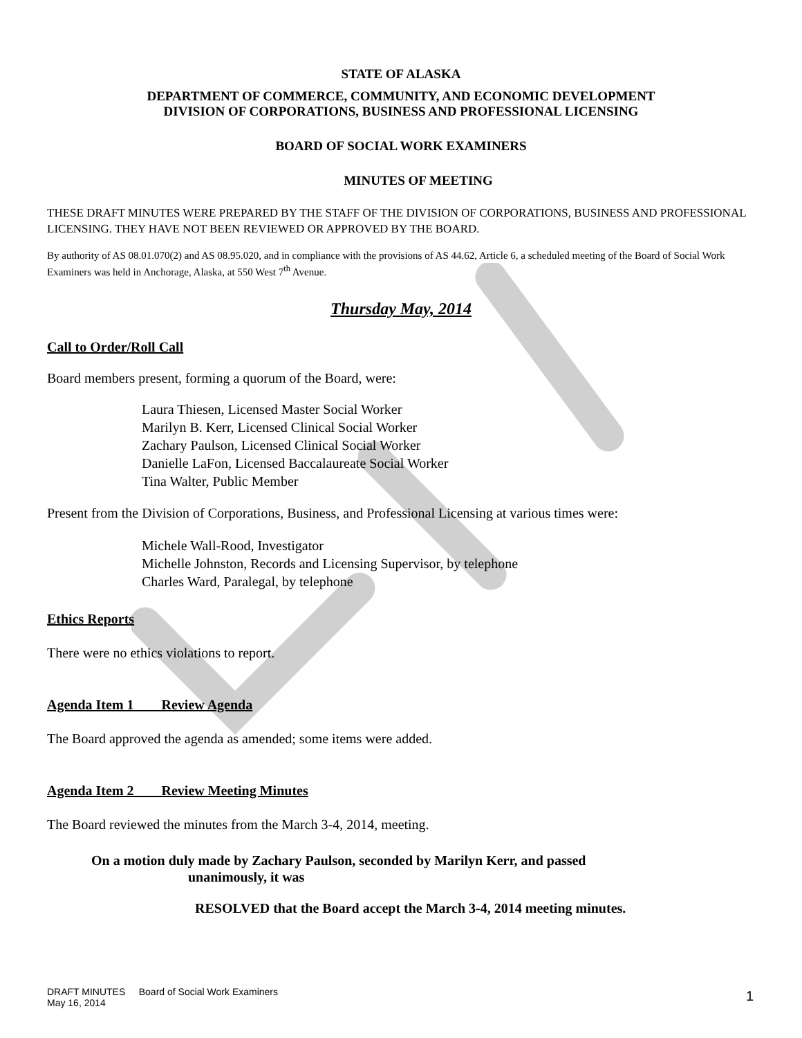STATE OF ALASKA
DEPARTMENT OF COMMERCE, COMMUNITY, AND ECONOMIC DEVELOPMENT
DIVISION OF CORPORATIONS, BUSINESS AND PROFESSIONAL LICENSING
BOARD OF SOCIAL WORK EXAMINERS
MINUTES OF MEETING
THESE DRAFT MINUTES WERE PREPARED BY THE STAFF OF THE DIVISION OF CORPORATIONS, BUSINESS AND PROFESSIONAL LICENSING. THEY HAVE NOT BEEN REVIEWED OR APPROVED BY THE BOARD.
By authority of AS 08.01.070(2) and AS 08.95.020, and in compliance with the provisions of AS 44.62, Article 6, a scheduled meeting of the Board of Social Work Examiners was held in Anchorage, Alaska, at 550 West 7<sup>th</sup> Avenue.
Thursday May, 2014
Call to Order/Roll Call
Board members present, forming a quorum of the Board, were:
Laura Thiesen, Licensed Master Social Worker
Marilyn B. Kerr, Licensed Clinical Social Worker
Zachary Paulson, Licensed Clinical Social Worker
Danielle LaFon, Licensed Baccalaureate Social Worker
Tina Walter, Public Member
Present from the Division of Corporations, Business, and Professional Licensing at various times were:
Michele Wall-Rood, Investigator
Michelle Johnston, Records and Licensing Supervisor, by telephone
Charles Ward, Paralegal, by telephone
Ethics Reports
There were no ethics violations to report.
Agenda Item 1 Review Agenda
The Board approved the agenda as amended; some items were added.
Agenda Item 2 Review Meeting Minutes
The Board reviewed the minutes from the March 3-4, 2014, meeting.
On a motion duly made by Zachary Paulson, seconded by Marilyn Kerr, and passed
unanimously, it was
RESOLVED that the Board accept the March 3-4, 2014 meeting minutes.
DRAFT MINUTES Board of Social Work Examiners
May 16, 2014
1